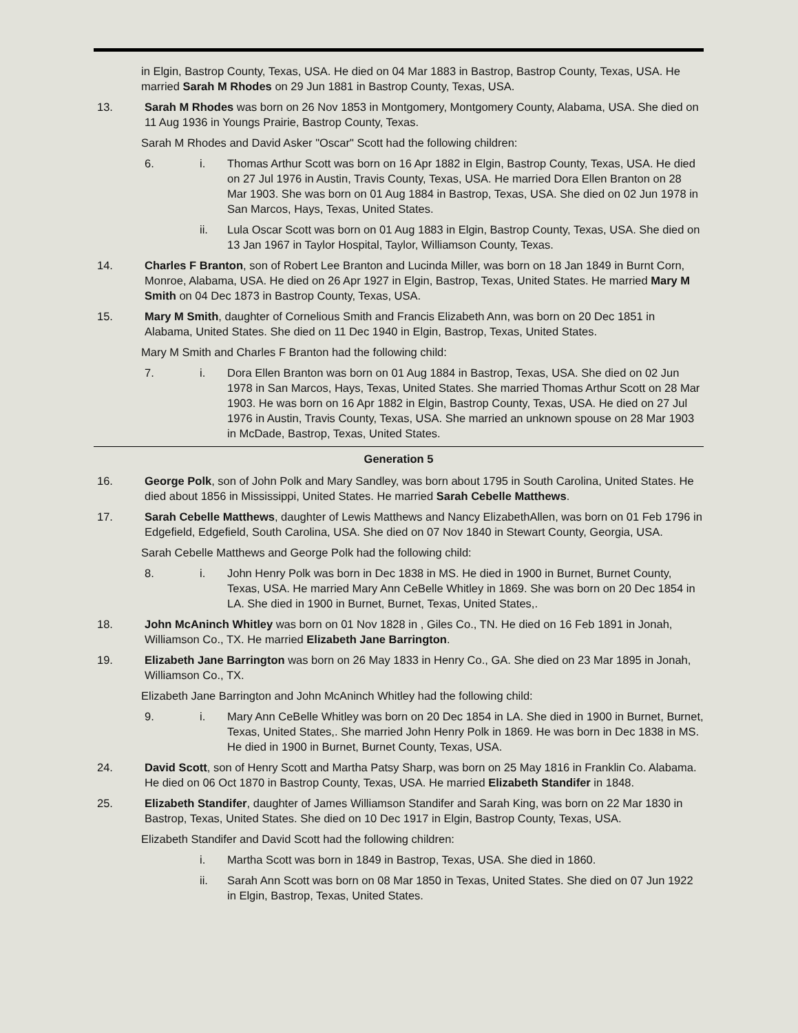in Elgin, Bastrop County, Texas, USA. He died on 04 Mar 1883 in Bastrop, Bastrop County, Texas, USA. He married Sarah M Rhodes on 29 Jun 1881 in Bastrop County, Texas, USA.
13. Sarah M Rhodes was born on 26 Nov 1853 in Montgomery, Montgomery County, Alabama, USA. She died on 11 Aug 1936 in Youngs Prairie, Bastrop County, Texas.
Sarah M Rhodes and David Asker "Oscar" Scott had the following children:
6. i. Thomas Arthur Scott was born on 16 Apr 1882 in Elgin, Bastrop County, Texas, USA. He died on 27 Jul 1976 in Austin, Travis County, Texas, USA. He married Dora Ellen Branton on 28 Mar 1903. She was born on 01 Aug 1884 in Bastrop, Texas, USA. She died on 02 Jun 1978 in San Marcos, Hays, Texas, United States.
ii. Lula Oscar Scott was born on 01 Aug 1883 in Elgin, Bastrop County, Texas, USA. She died on 13 Jan 1967 in Taylor Hospital, Taylor, Williamson County, Texas.
14. Charles F Branton, son of Robert Lee Branton and Lucinda Miller, was born on 18 Jan 1849 in Burnt Corn, Monroe, Alabama, USA. He died on 26 Apr 1927 in Elgin, Bastrop, Texas, United States. He married Mary M Smith on 04 Dec 1873 in Bastrop County, Texas, USA.
15. Mary M Smith, daughter of Cornelious Smith and Francis Elizabeth Ann, was born on 20 Dec 1851 in Alabama, United States. She died on 11 Dec 1940 in Elgin, Bastrop, Texas, United States.
Mary M Smith and Charles F Branton had the following child:
7. i. Dora Ellen Branton was born on 01 Aug 1884 in Bastrop, Texas, USA. She died on 02 Jun 1978 in San Marcos, Hays, Texas, United States. She married Thomas Arthur Scott on 28 Mar 1903. He was born on 16 Apr 1882 in Elgin, Bastrop County, Texas, USA. He died on 27 Jul 1976 in Austin, Travis County, Texas, USA. She married an unknown spouse on 28 Mar 1903 in McDade, Bastrop, Texas, United States.
Generation 5
16. George Polk, son of John Polk and Mary Sandley, was born about 1795 in South Carolina, United States. He died about 1856 in Mississippi, United States. He married Sarah Cebelle Matthews.
17. Sarah Cebelle Matthews, daughter of Lewis Matthews and Nancy ElizabethAllen, was born on 01 Feb 1796 in Edgefield, Edgefield, South Carolina, USA. She died on 07 Nov 1840 in Stewart County, Georgia, USA.
Sarah Cebelle Matthews and George Polk had the following child:
8. i. John Henry Polk was born in Dec 1838 in MS. He died in 1900 in Burnet, Burnet County, Texas, USA. He married Mary Ann CeBelle Whitley in 1869. She was born on 20 Dec 1854 in LA. She died in 1900 in Burnet, Burnet, Texas, United States,.
18. John McAninch Whitley was born on 01 Nov 1828 in , Giles Co., TN. He died on 16 Feb 1891 in Jonah, Williamson Co., TX. He married Elizabeth Jane Barrington.
19. Elizabeth Jane Barrington was born on 26 May 1833 in Henry Co., GA. She died on 23 Mar 1895 in Jonah, Williamson Co., TX.
Elizabeth Jane Barrington and John McAninch Whitley had the following child:
9. i. Mary Ann CeBelle Whitley was born on 20 Dec 1854 in LA. She died in 1900 in Burnet, Burnet, Texas, United States,. She married John Henry Polk in 1869. He was born in Dec 1838 in MS. He died in 1900 in Burnet, Burnet County, Texas, USA.
24. David Scott, son of Henry Scott and Martha Patsy Sharp, was born on 25 May 1816 in Franklin Co. Alabama. He died on 06 Oct 1870 in Bastrop County, Texas, USA. He married Elizabeth Standifer in 1848.
25. Elizabeth Standifer, daughter of James Williamson Standifer and Sarah King, was born on 22 Mar 1830 in Bastrop, Texas, United States. She died on 10 Dec 1917 in Elgin, Bastrop County, Texas, USA.
Elizabeth Standifer and David Scott had the following children:
i. Martha Scott was born in 1849 in Bastrop, Texas, USA. She died in 1860.
ii. Sarah Ann Scott was born on 08 Mar 1850 in Texas, United States. She died on 07 Jun 1922 in Elgin, Bastrop, Texas, United States.